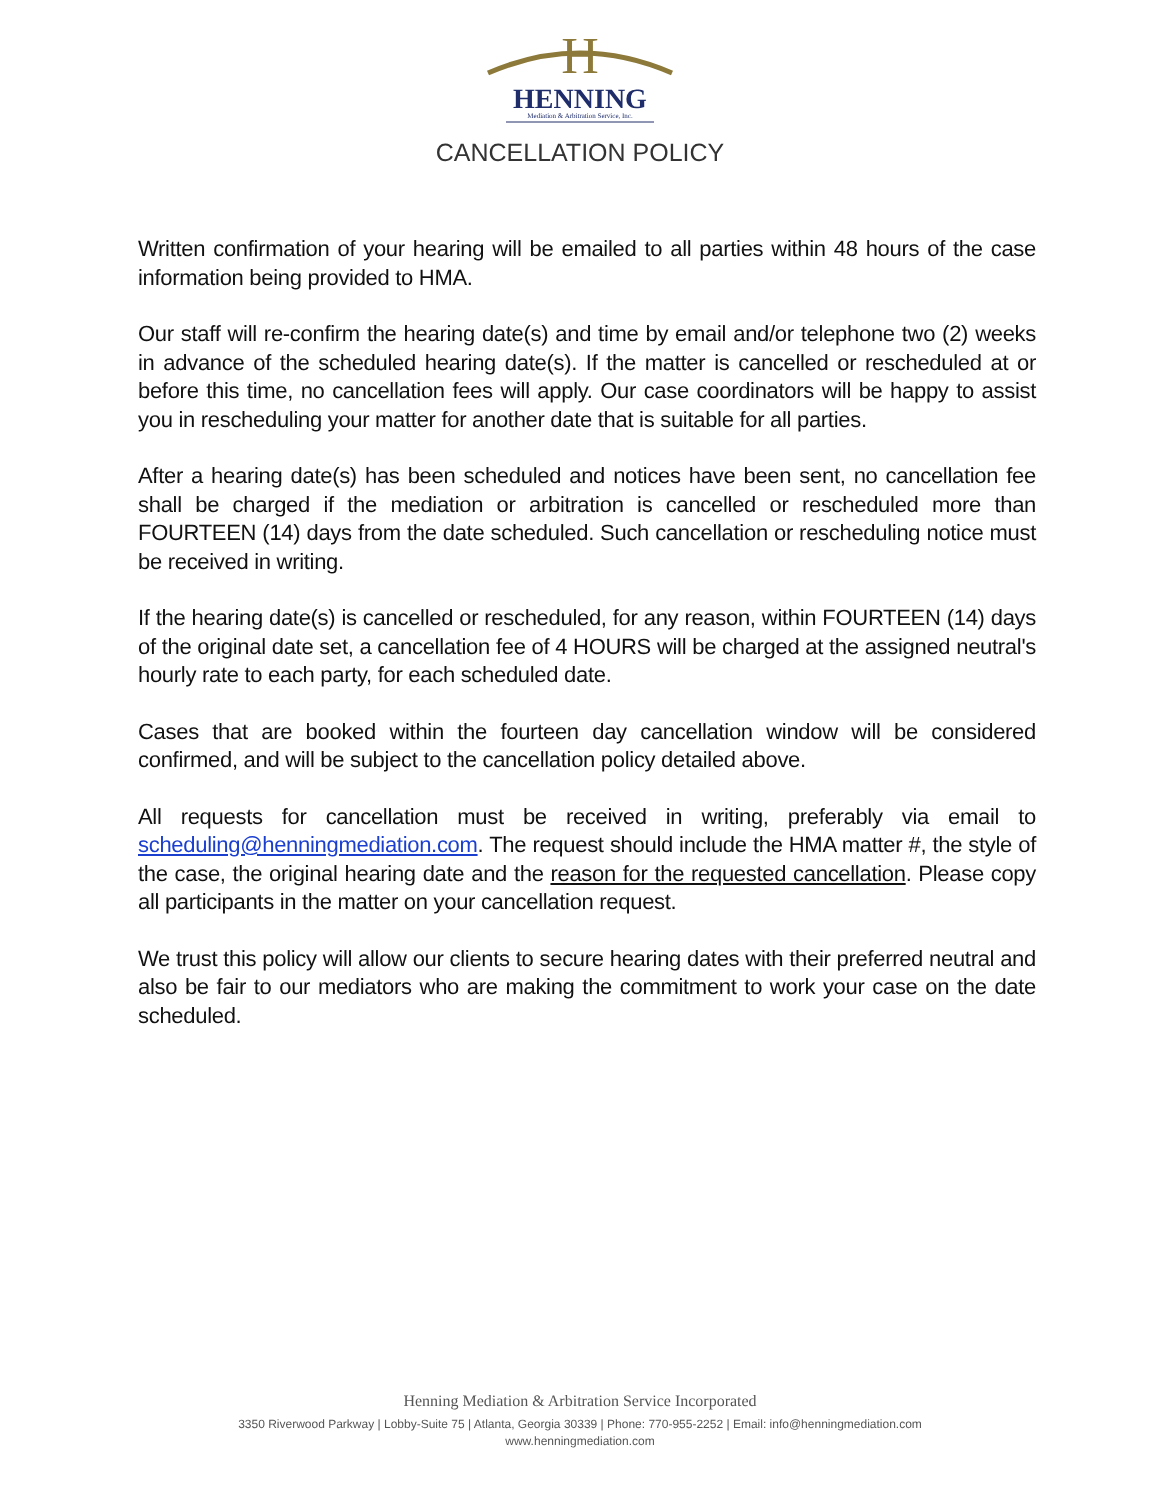H
HENNING
Mediation & Arbitration Service, Inc.
CANCELLATION POLICY
Written confirmation of your hearing will be emailed to all parties within 48 hours of the case information being provided to HMA.
Our staff will re-confirm the hearing date(s) and time by email and/or telephone two (2) weeks in advance of the scheduled hearing date(s). If the matter is cancelled or rescheduled at or before this time, no cancellation fees will apply. Our case coordinators will be happy to assist you in rescheduling your matter for another date that is suitable for all parties.
After a hearing date(s) has been scheduled and notices have been sent, no cancellation fee shall be charged if the mediation or arbitration is cancelled or rescheduled more than FOURTEEN (14) days from the date scheduled. Such cancellation or rescheduling notice must be received in writing.
If the hearing date(s) is cancelled or rescheduled, for any reason, within FOURTEEN (14) days of the original date set, a cancellation fee of 4 HOURS will be charged at the assigned neutral's hourly rate to each party, for each scheduled date.
Cases that are booked within the fourteen day cancellation window will be considered confirmed, and will be subject to the cancellation policy detailed above.
All requests for cancellation must be received in writing, preferably via email to scheduling@henningmediation.com. The request should include the HMA matter #, the style of the case, the original hearing date and the reason for the requested cancellation. Please copy all participants in the matter on your cancellation request.
We trust this policy will allow our clients to secure hearing dates with their preferred neutral and also be fair to our mediators who are making the commitment to work your case on the date scheduled.
Henning Mediation & Arbitration Service Incorporated
3350 Riverwood Parkway | Lobby-Suite 75 | Atlanta, Georgia 30339 | Phone: 770-955-2252 | Email: info@henningmediation.com
www.henningmediation.com